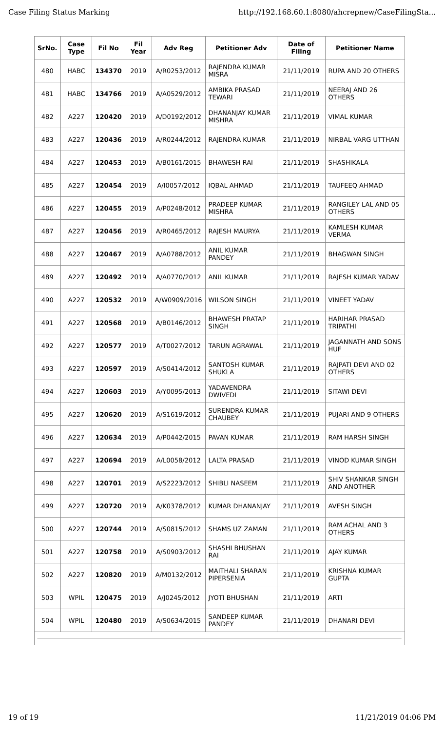Case Filing Status Marking http://192.168.60.1:8080/ahcrepnew/CaseFilingSta...
| SrNo. | Case Type | Fil No | Fil Year | Adv Reg | Petitioner Adv | Date of Filing | Petitioner Name |
| --- | --- | --- | --- | --- | --- | --- | --- |
| 480 | HABC | 134370 | 2019 | A/R0253/2012 | RAJENDRA KUMAR MISRA | 21/11/2019 | RUPA AND 20 OTHERS |
| 481 | HABC | 134766 | 2019 | A/A0529/2012 | AMBIKA PRASAD TEWARI | 21/11/2019 | NEERAJ AND 26 OTHERS |
| 482 | A227 | 120420 | 2019 | A/D0192/2012 | DHANANJAY KUMAR MISHRA | 21/11/2019 | VIMAL KUMAR |
| 483 | A227 | 120436 | 2019 | A/R0244/2012 | RAJENDRA KUMAR | 21/11/2019 | NIRBAL VARG UTTHAN |
| 484 | A227 | 120453 | 2019 | A/B0161/2015 | BHAWESH RAI | 21/11/2019 | SHASHIKALA |
| 485 | A227 | 120454 | 2019 | A/I0057/2012 | IQBAL AHMAD | 21/11/2019 | TAUFEEQ AHMAD |
| 486 | A227 | 120455 | 2019 | A/P0248/2012 | PRADEEP KUMAR MISHRA | 21/11/2019 | RANGILEY LAL AND 05 OTHERS |
| 487 | A227 | 120456 | 2019 | A/R0465/2012 | RAJESH MAURYA | 21/11/2019 | KAMLESH KUMAR VERMA |
| 488 | A227 | 120467 | 2019 | A/A0788/2012 | ANIL KUMAR PANDEY | 21/11/2019 | BHAGWAN SINGH |
| 489 | A227 | 120492 | 2019 | A/A0770/2012 | ANIL KUMAR | 21/11/2019 | RAJESH KUMAR YADAV |
| 490 | A227 | 120532 | 2019 | A/W0909/2016 | WILSON SINGH | 21/11/2019 | VINEET YADAV |
| 491 | A227 | 120568 | 2019 | A/B0146/2012 | BHAWESH PRATAP SINGH | 21/11/2019 | HARIHAR PRASAD TRIPATHI |
| 492 | A227 | 120577 | 2019 | A/T0027/2012 | TARUN AGRAWAL | 21/11/2019 | JAGANNATH AND SONS HUF |
| 493 | A227 | 120597 | 2019 | A/S0414/2012 | SANTOSH KUMAR SHUKLA | 21/11/2019 | RAJPATI DEVI AND 02 OTHERS |
| 494 | A227 | 120603 | 2019 | A/Y0095/2013 | YADAVENDRA DWIVEDI | 21/11/2019 | SITAWI DEVI |
| 495 | A227 | 120620 | 2019 | A/S1619/2012 | SURENDRA KUMAR CHAUBEY | 21/11/2019 | PUJARI AND 9 OTHERS |
| 496 | A227 | 120634 | 2019 | A/P0442/2015 | PAVAN KUMAR | 21/11/2019 | RAM HARSH SINGH |
| 497 | A227 | 120694 | 2019 | A/L0058/2012 | LALTA PRASAD | 21/11/2019 | VINOD KUMAR SINGH |
| 498 | A227 | 120701 | 2019 | A/S2223/2012 | SHIBLI NASEEM | 21/11/2019 | SHIV SHANKAR SINGH AND ANOTHER |
| 499 | A227 | 120720 | 2019 | A/K0378/2012 | KUMAR DHANANJAY | 21/11/2019 | AVESH SINGH |
| 500 | A227 | 120744 | 2019 | A/S0815/2012 | SHAMS UZ ZAMAN | 21/11/2019 | RAM ACHAL AND 3 OTHERS |
| 501 | A227 | 120758 | 2019 | A/S0903/2012 | SHASHI BHUSHAN RAI | 21/11/2019 | AJAY KUMAR |
| 502 | A227 | 120820 | 2019 | A/M0132/2012 | MAITHALI SHARAN PIPERSENIA | 21/11/2019 | KRISHNA KUMAR GUPTA |
| 503 | WPIL | 120475 | 2019 | A/J0245/2012 | JYOTI BHUSHAN | 21/11/2019 | ARTI |
| 504 | WPIL | 120480 | 2019 | A/S0634/2015 | SANDEEP KUMAR PANDEY | 21/11/2019 | DHANARI DEVI |
19 of 19 11/21/2019 04:06 PM